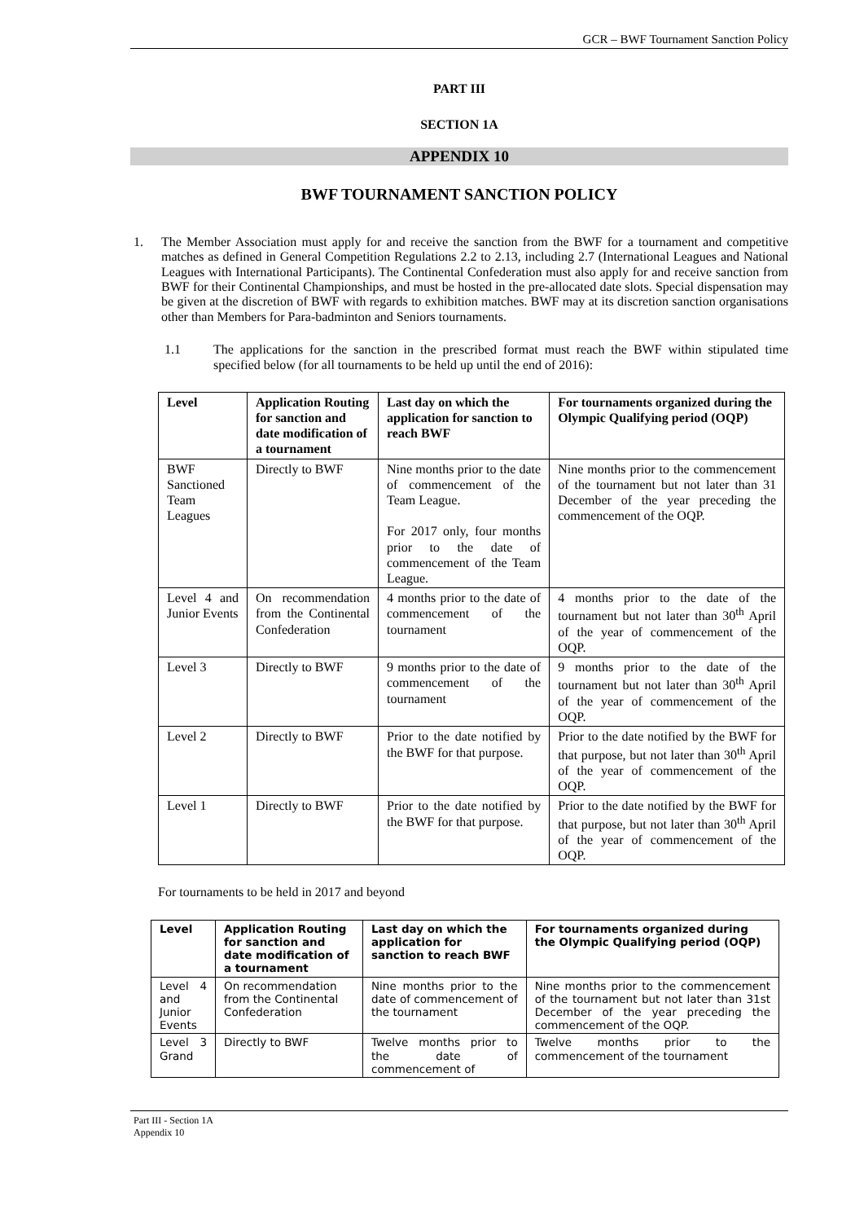GCR – BWF Tournament Sanction Policy
PART III
SECTION 1A
APPENDIX 10
BWF TOURNAMENT SANCTION POLICY
1.
The Member Association must apply for and receive the sanction from the BWF for a tournament and competitive matches as defined in General Competition Regulations 2.2 to 2.13, including 2.7 (International Leagues and National Leagues with International Participants). The Continental Confederation must also apply for and receive sanction from BWF for their Continental Championships, and must be hosted in the pre-allocated date slots. Special dispensation may be given at the discretion of BWF with regards to exhibition matches. BWF may at its discretion sanction organisations other than Members for Para-badminton and Seniors tournaments.
1.1
The applications for the sanction in the prescribed format must reach the BWF within stipulated time specified below (for all tournaments to be held up until the end of 2016):
| Level | Application Routing for sanction and date modification of a tournament | Last day on which the application for sanction to reach BWF | For tournaments organized during the Olympic Qualifying period (OQP) |
| --- | --- | --- | --- |
| BWF Sanctioned Team Leagues | Directly to BWF | Nine months prior to the date of commencement of the Team League. For 2017 only, four months prior to the date of commencement of the Team League. | Nine months prior to the commencement of the tournament but not later than 31 December of the year preceding the commencement of the OQP. |
| Level 4 and Junior Events | On recommendation from the Continental Confederation | 4 months prior to the date of commencement of the tournament | 4 months prior to the date of the tournament but not later than 30<sup>th</sup> April of the year of commencement of the OQP. |
| Level 3 | Directly to BWF | 9 months prior to the date of commencement of the tournament | 9 months prior to the date of the tournament but not later than 30<sup>th</sup> April of the year of commencement of the OQP. |
| Level 2 | Directly to BWF | Prior to the date notified by the BWF for that purpose. | Prior to the date notified by the BWF for that purpose, but not later than 30<sup>th</sup> April of the year of commencement of the OQP. |
| Level 1 | Directly to BWF | Prior to the date notified by the BWF for that purpose. | Prior to the date notified by the BWF for that purpose, but not later than 30<sup>th</sup> April of the year of commencement of the OQP. |
For tournaments to be held in 2017 and beyond
| Level | Application Routing for sanction and date modification of a tournament | Last day on which the application for sanction to reach BWF | For tournaments organized during the Olympic Qualifying period (OQP) |
| --- | --- | --- | --- |
| Level 4 and Junior Events | On recommendation from the Continental Confederation | Nine months prior to the date of commencement of the tournament | Nine months prior to the commencement of the tournament but not later than 31st December of the year preceding the commencement of the OQP. |
| Level 3 Grand | Directly to BWF | Twelve months prior to the date of commencement of | Twelve months prior to the commencement of the tournament |
Part III - Section 1A
Appendix 10